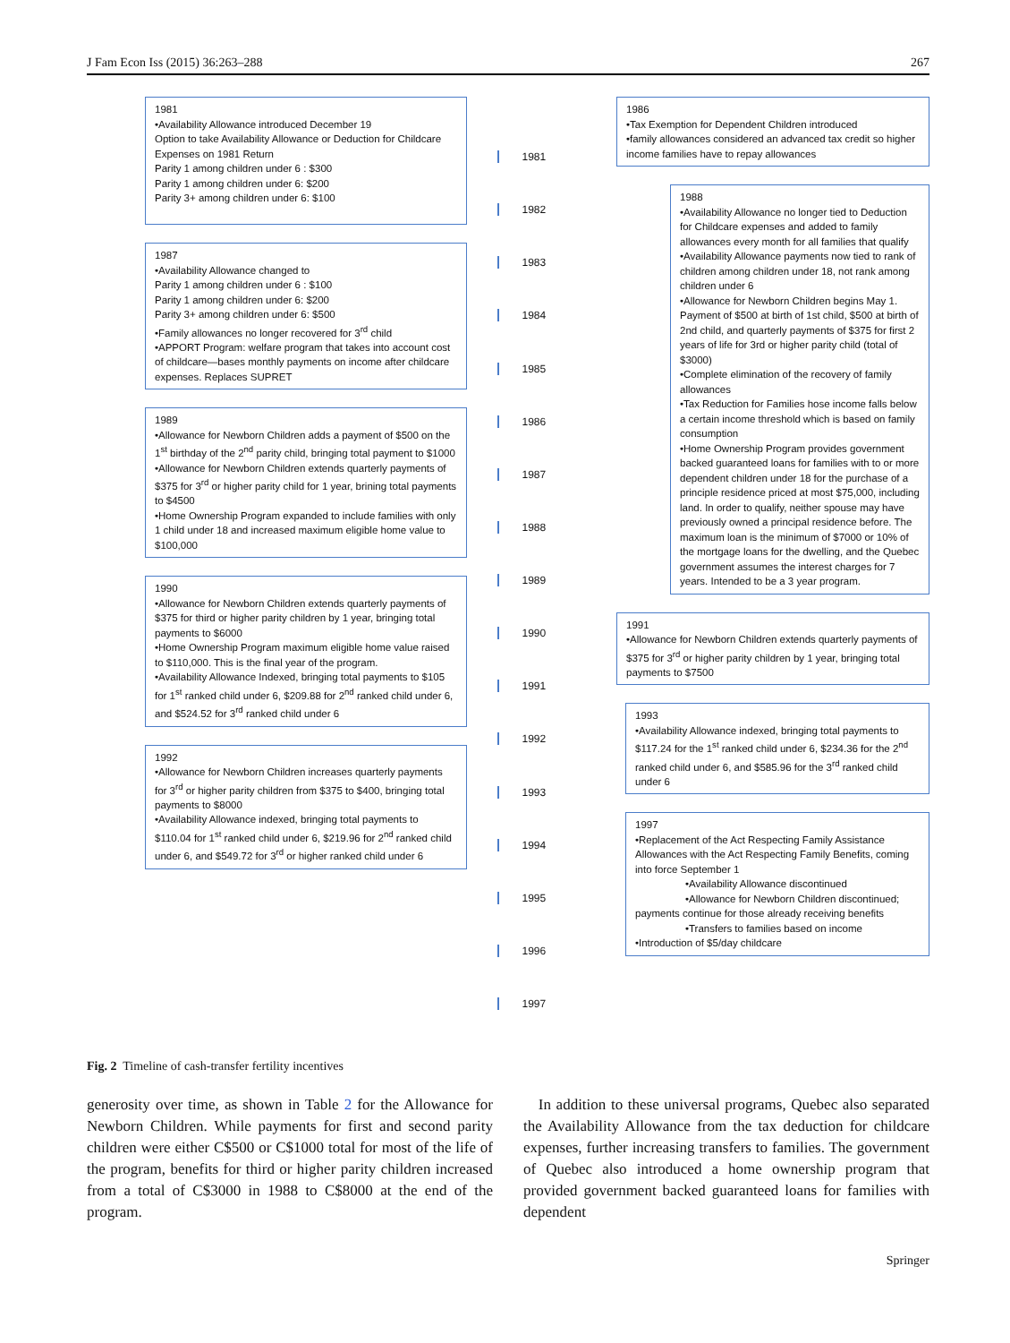J Fam Econ Iss (2015) 36:263–288 267
1981
•Availability Allowance introduced December 19
Option to take Availability Allowance or Deduction for Childcare Expenses on 1981 Return
Parity 1 among children under 6 : $300
Parity 1 among children under 6: $200
Parity 3+ among children under 6: $100
1987
•Availability Allowance changed to
Parity 1 among children under 6 : $100
Parity 1 among children under 6: $200
Parity 3+ among children under 6: $500
•Family allowances no longer recovered for 3<sup>rd</sup> child
•APPORT Program: welfare program that takes into account cost of childcare—bases monthly payments on income after childcare expenses. Replaces SUPRET
1989
•Allowance for Newborn Children adds a payment of $500 on the 1<sup>st</sup> birthday of the 2<sup>nd</sup> parity child, bringing total payment to $1000
•Allowance for Newborn Children extends quarterly payments of $375 for 3<sup>rd</sup> or higher parity child for 1 year, brining total payments to $4500
•Home Ownership Program expanded to include families with only 1 child under 18 and increased maximum eligible home value to $100,000
1990
•Allowance for Newborn Children extends quarterly payments of $375 for third or higher parity children by 1 year, bringing total payments to $6000
•Home Ownership Program maximum eligible home value raised to $110,000. This is the final year of the program.
•Availability Allowance Indexed, bringing total payments to $105 for 1<sup>st</sup> ranked child under 6, $209.88 for 2<sup>nd</sup> ranked child under 6, and $524.52 for 3<sup>rd</sup> ranked child under 6
1992
•Allowance for Newborn Children increases quarterly payments for 3<sup>rd</sup> or higher parity children from $375 to $400, bringing total payments to $8000
•Availability Allowance indexed, bringing total payments to $110.04 for 1<sup>st</sup> ranked child under 6, $219.96 for 2<sup>nd</sup> ranked child under 6, and $549.72 for 3<sup>rd</sup> or higher ranked child under 6
1981
1982
1983
1984
1985
1986
1987
1988
1989
1990
1991
1992
1993
1994
1995
1996
1997
1986
•Tax Exemption for Dependent Children introduced
•family allowances considered an advanced tax credit so higher income families have to repay allowances
1988
•Availability Allowance no longer tied to Deduction for Childcare expenses and added to family allowances every month for all families that qualify
•Availability Allowance payments now tied to rank of children among children under 18, not rank among children under 6
•Allowance for Newborn Children begins May 1. Payment of $500 at birth of 1st child, $500 at birth of 2nd child, and quarterly payments of $375 for first 2 years of life for 3rd or higher parity child (total of $3000)
•Complete elimination of the recovery of family allowances
•Tax Reduction for Families hose income falls below a certain income threshold which is based on family consumption
•Home Ownership Program provides government backed guaranteed loans for families with to or more dependent children under 18 for the purchase of a principle residence priced at most $75,000, including land. In order to qualify, neither spouse may have previously owned a principal residence before. The maximum loan is the minimum of $7000 or 10% of the mortgage loans for the dwelling, and the Quebec government assumes the interest charges for 7 years. Intended to be a 3 year program.
1991
•Allowance for Newborn Children extends quarterly payments of $375 for 3<sup>rd</sup> or higher parity children by 1 year, bringing total payments to $7500
1993
•Availability Allowance indexed, bringing total payments to $117.24 for the 1<sup>st</sup> ranked child under 6, $234.36 for the 2<sup>nd</sup> ranked child under 6, and $585.96 for the 3<sup>rd</sup> ranked child under 6
1997
•Replacement of the Act Respecting Family Assistance Allowances with the Act Respecting Family Benefits, coming into force September 1
•Availability Allowance discontinued
•Allowance for Newborn Children discontinued; payments continue for those already receiving benefits
•Transfers to families based on income
•Introduction of $5/day childcare
Fig. 2 Timeline of cash-transfer fertility incentives
generosity over time, as shown in Table 2 for the Allowance for Newborn Children. While payments for first and second parity children were either C$500 or C$1000 total for most of the life of the program, benefits for third or higher parity children increased from a total of C$3000 in 1988 to C$8000 at the end of the program.
In addition to these universal programs, Quebec also separated the Availability Allowance from the tax deduction for childcare expenses, further increasing transfers to families. The government of Quebec also introduced a home ownership program that provided government backed guaranteed loans for families with dependent
Springer